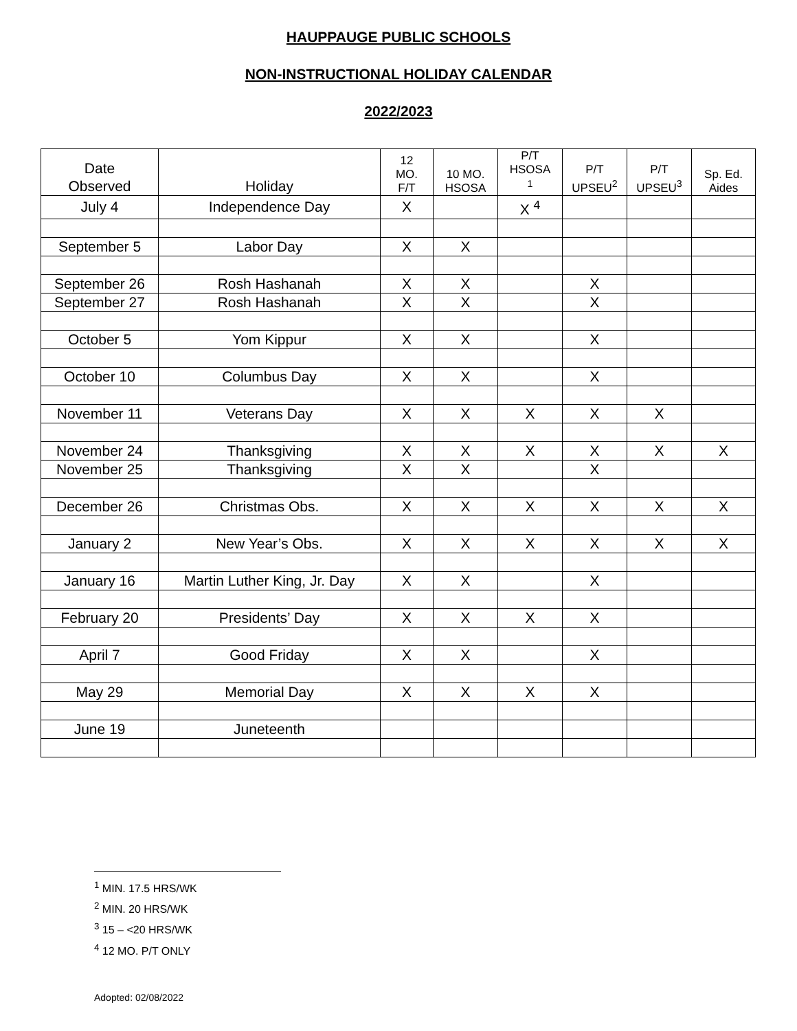HAUPPAUGE PUBLIC SCHOOLS
NON-INSTRUCTIONAL HOLIDAY CALENDAR
2022/2023
| Date Observed | Holiday | 12 MO. F/T | 10 MO. HSOSA | P/T HSOSA <sup>1</sup> | P/T UPSEU<sup>2</sup> | P/T UPSEU<sup>3</sup> | Sp. Ed. Aides |
| --- | --- | --- | --- | --- | --- | --- | --- |
| July 4 | Independence Day | X | | X <sup>4</sup> | | | |
| September 5 | Labor Day | X | X | | | | |
| September 26 | Rosh Hashanah | X | X | | X | | |
| September 27 | Rosh Hashanah | X | X | | X | | |
| October 5 | Yom Kippur | X | X | | X | | |
| October 10 | Columbus Day | X | X | | X | | |
| November 11 | Veterans Day | X | X | X | X | X | |
| November 24 | Thanksgiving | X | X | X | X | X | X |
| November 25 | Thanksgiving | X | X | | X | | |
| December 26 | Christmas Obs. | X | X | X | X | X | X |
| January 2 | New Year’s Obs. | X | X | X | X | X | X |
| January 16 | Martin Luther King, Jr. Day | X | X | | X | | |
| February 20 | Presidents’ Day | X | X | X | X | | |
| April 7 | Good Friday | X | X | | X | | |
| May 29 | Memorial Day | X | X | X | X | | |
| June 19 | Juneteenth | | | | | | |
<sup>1</sup> MIN. 17.5 HRS/WK
<sup>2</sup> MIN. 20 HRS/WK
<sup>3</sup> 15 – <20 HRS/WK
<sup>4</sup> 12 MO. P/T ONLY
Adopted: 02/08/2022